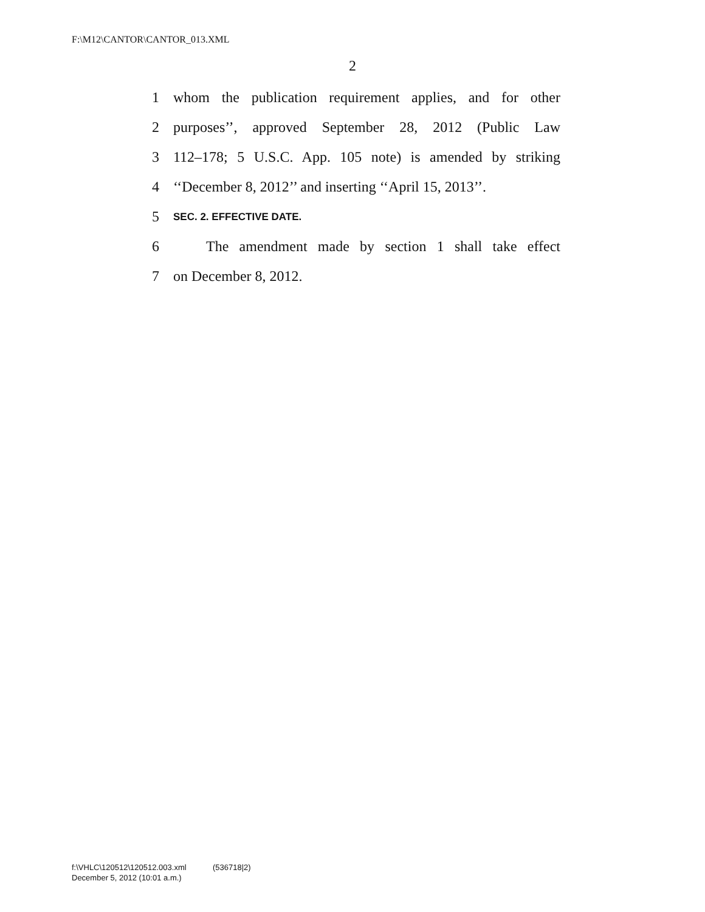F:\M12\CANTOR\CANTOR_013.XML
2
1 whom the publication requirement applies, and for other
2 purposes’’, approved September 28, 2012 (Public Law
3 112–178; 5 U.S.C. App. 105 note) is amended by striking
4 ‘‘December 8, 2012’’ and inserting ‘‘April 15, 2013’’.
5 SEC. 2. EFFECTIVE DATE.
6 The amendment made by section 1 shall take effect
7 on December 8, 2012.
f:\VHLC\120512\120512.003.xml (536718|2)
December 5, 2012 (10:01 a.m.)